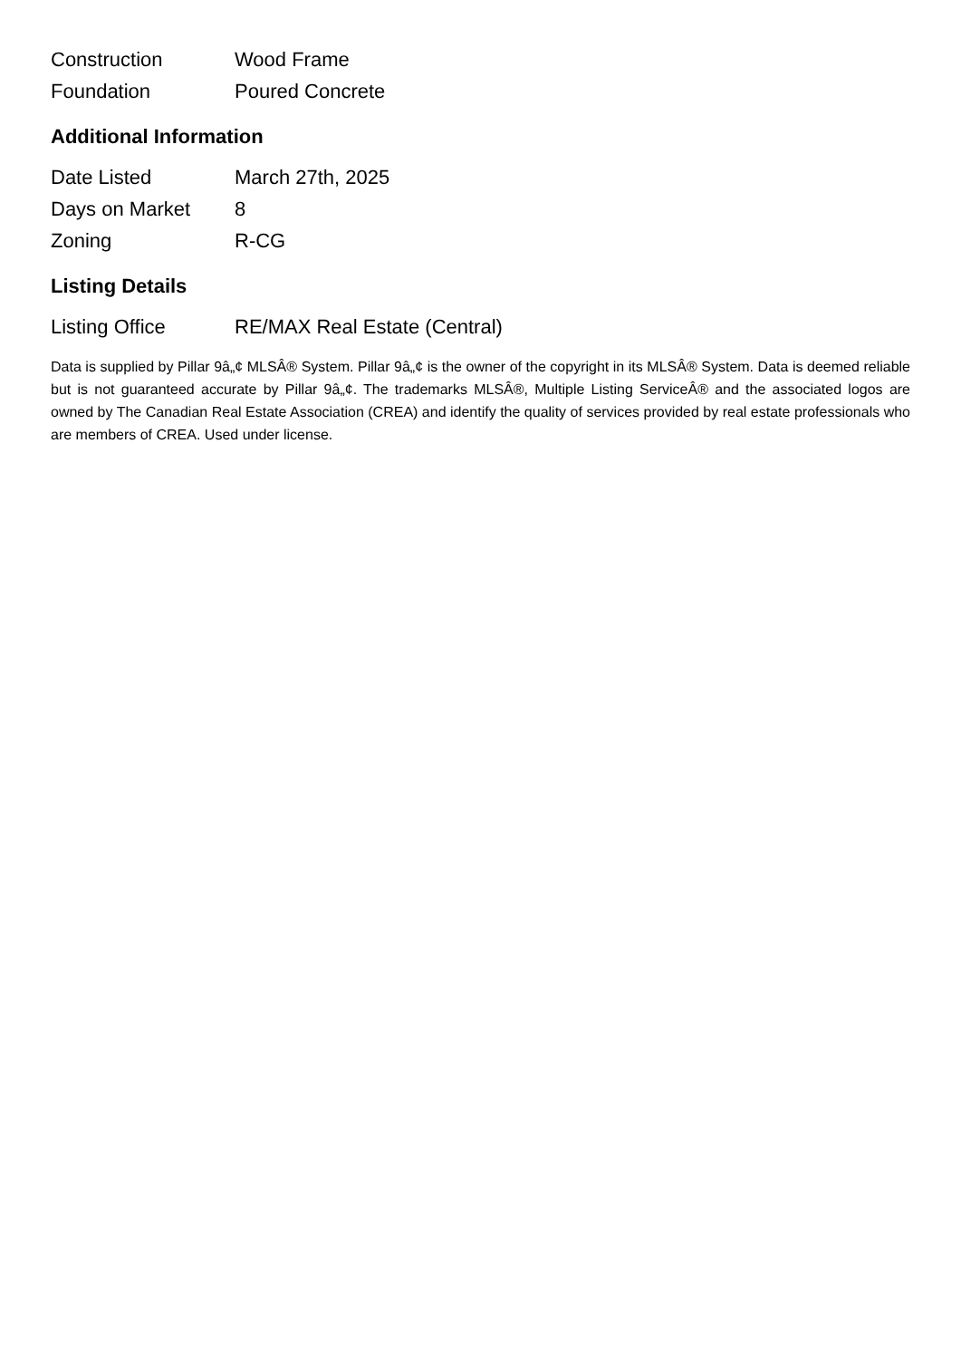| Construction | Wood Frame |
| Foundation | Poured Concrete |
Additional Information
| Date Listed | March 27th, 2025 |
| Days on Market | 8 |
| Zoning | R-CG |
Listing Details
| Listing Office | RE/MAX Real Estate (Central) |
Data is supplied by Pillar 9â„¢ MLSÂ® System. Pillar 9â„¢ is the owner of the copyright in its MLSÂ® System. Data is deemed reliable but is not guaranteed accurate by Pillar 9â„¢. The trademarks MLSÂ®, Multiple Listing ServiceÂ® and the associated logos are owned by The Canadian Real Estate Association (CREA) and identify the quality of services provided by real estate professionals who are members of CREA. Used under license.